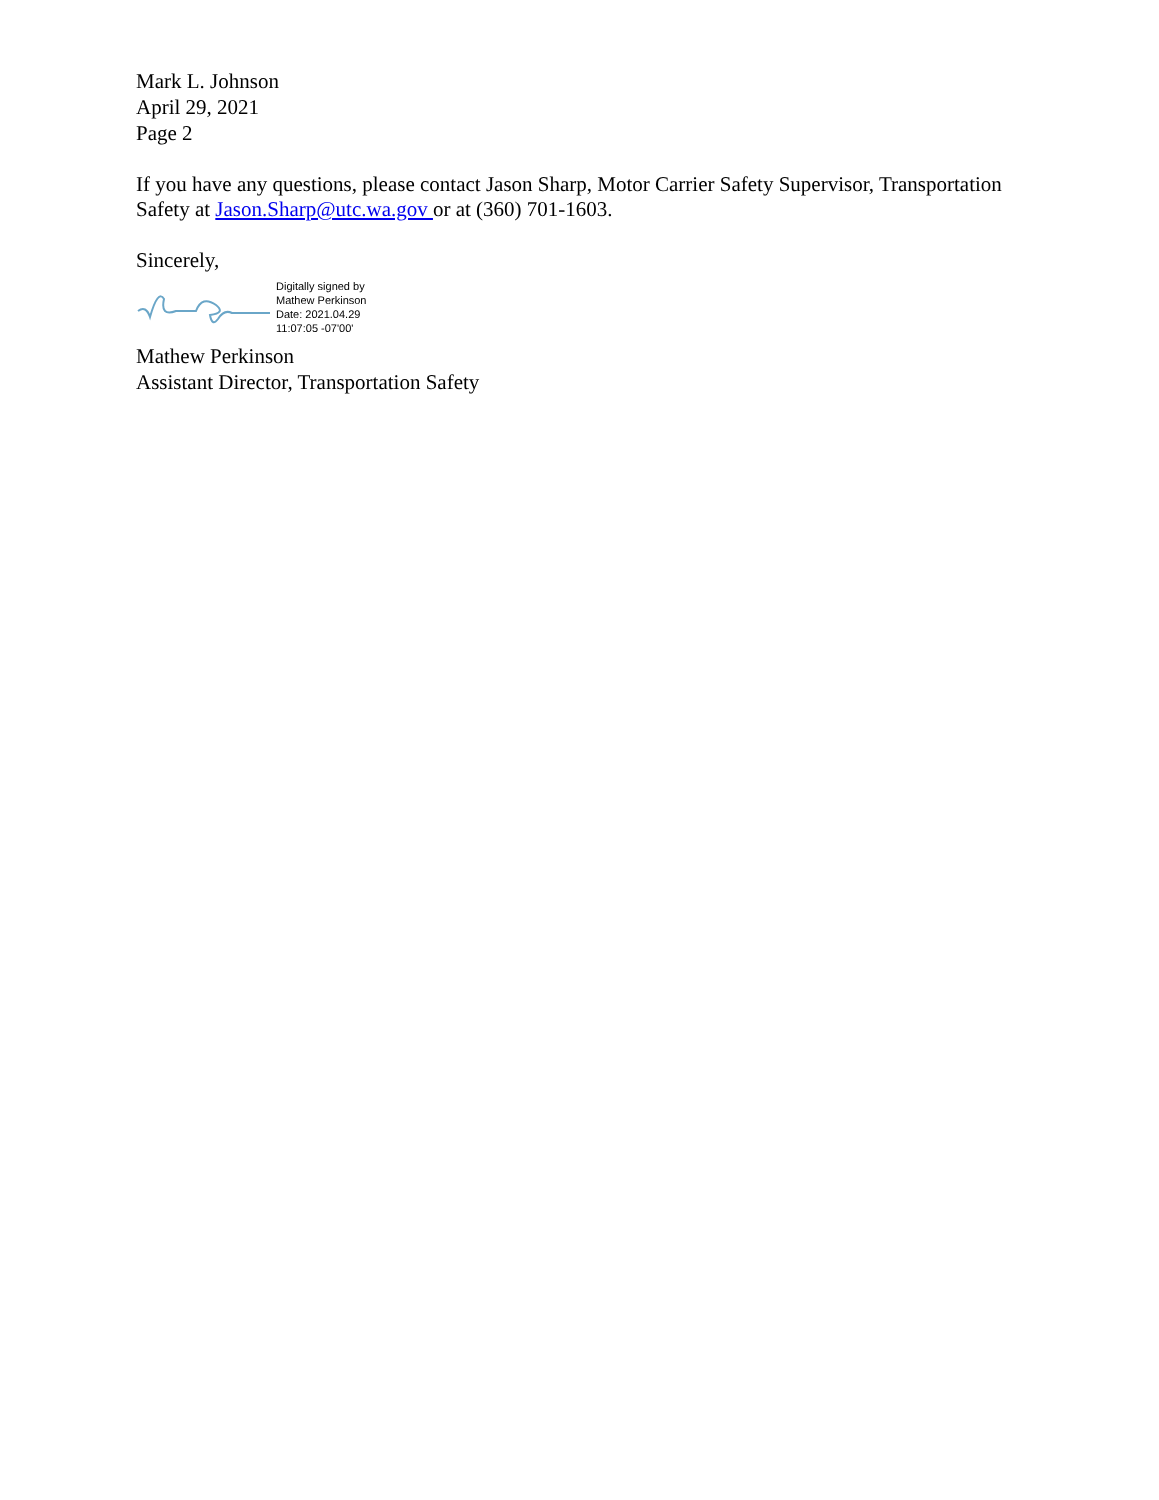Mark L. Johnson
April 29, 2021
Page 2
If you have any questions, please contact Jason Sharp, Motor Carrier Safety Supervisor, Transportation Safety at Jason.Sharp@utc.wa.gov or at (360) 701-1603.
Sincerely,
Digitally signed by
Mathew Perkinson
Date: 2021.04.29
11:07:05 -07'00'
Mathew Perkinson
Assistant Director, Transportation Safety